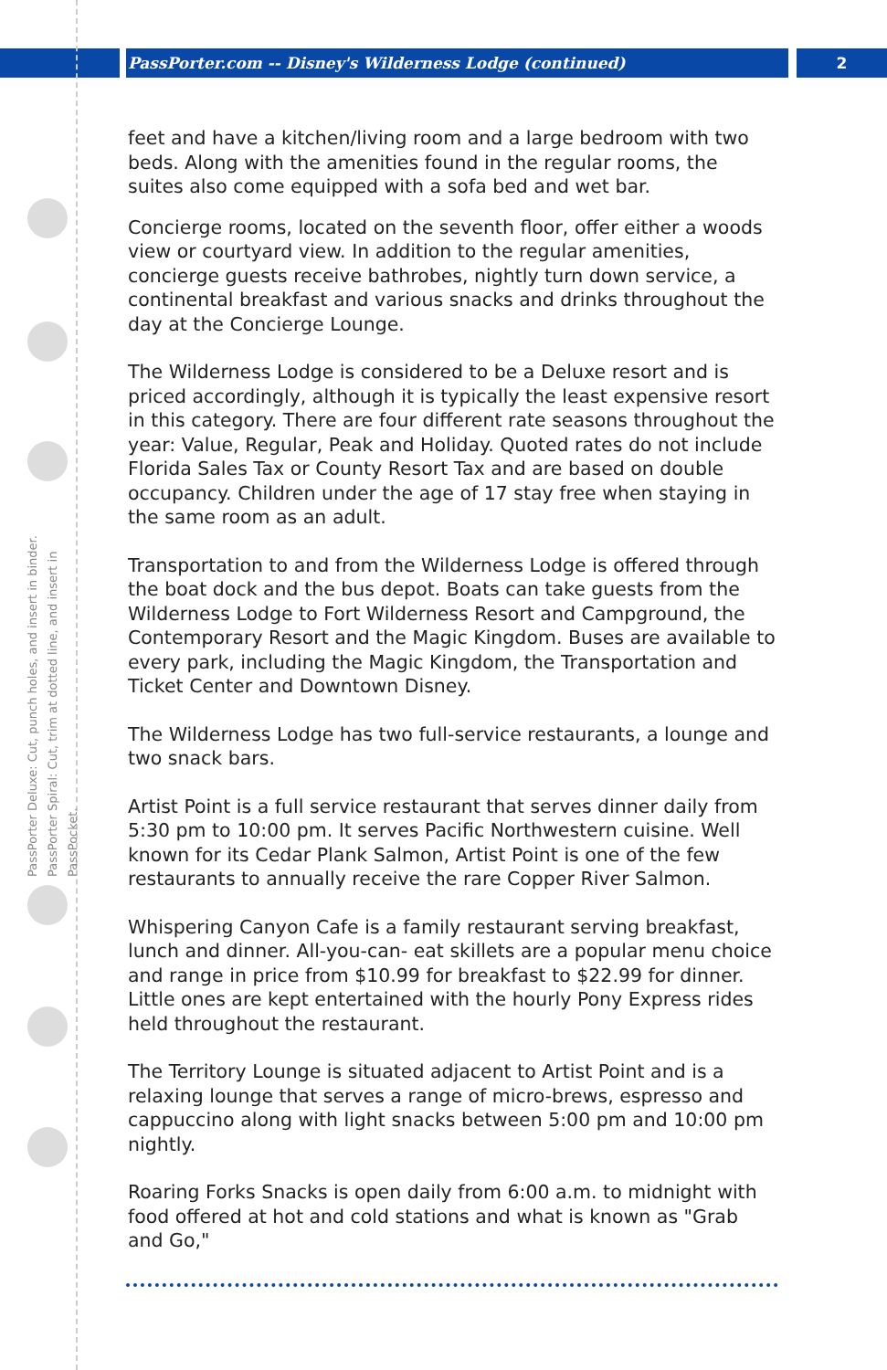PassPorter.com -- Disney's Wilderness Lodge (continued)
2
PassPorter Deluxe: Cut, punch holes, and insert in binder.
PassPorter Spiral: Cut, trim at dotted line, and insert in PassPocket.
feet and have a kitchen/living room and a large bedroom with two beds. Along with the amenities found in the regular rooms, the suites also come equipped with a sofa bed and wet bar.
Concierge rooms, located on the seventh floor, offer either a woods view or courtyard view. In addition to the regular amenities, concierge guests receive bathrobes, nightly turn down service, a continental breakfast and various snacks and drinks throughout the day at the Concierge Lounge.
The Wilderness Lodge is considered to be a Deluxe resort and is priced accordingly, although it is typically the least expensive resort in this category. There are four different rate seasons throughout the year: Value, Regular, Peak and Holiday. Quoted rates do not include Florida Sales Tax or County Resort Tax and are based on double occupancy. Children under the age of 17 stay free when staying in the same room as an adult.
Transportation to and from the Wilderness Lodge is offered through the boat dock and the bus depot. Boats can take guests from the Wilderness Lodge to Fort Wilderness Resort and Campground, the Contemporary Resort and the Magic Kingdom. Buses are available to every park, including the Magic Kingdom, the Transportation and Ticket Center and Downtown Disney.
The Wilderness Lodge has two full-service restaurants, a lounge and two snack bars.
Artist Point is a full service restaurant that serves dinner daily from 5:30 pm to 10:00 pm. It serves Pacific Northwestern cuisine. Well known for its Cedar Plank Salmon, Artist Point is one of the few restaurants to annually receive the rare Copper River Salmon.
Whispering Canyon Cafe is a family restaurant serving breakfast, lunch and dinner. All-you-can- eat skillets are a popular menu choice and range in price from $10.99 for breakfast to $22.99 for dinner. Little ones are kept entertained with the hourly Pony Express rides held throughout the restaurant.
The Territory Lounge is situated adjacent to Artist Point and is a relaxing lounge that serves a range of micro-brews, espresso and cappuccino along with light snacks between 5:00 pm and 10:00 pm nightly.
Roaring Forks Snacks is open daily from 6:00 a.m. to midnight with food offered at hot and cold stations and what is known as "Grab and Go,"